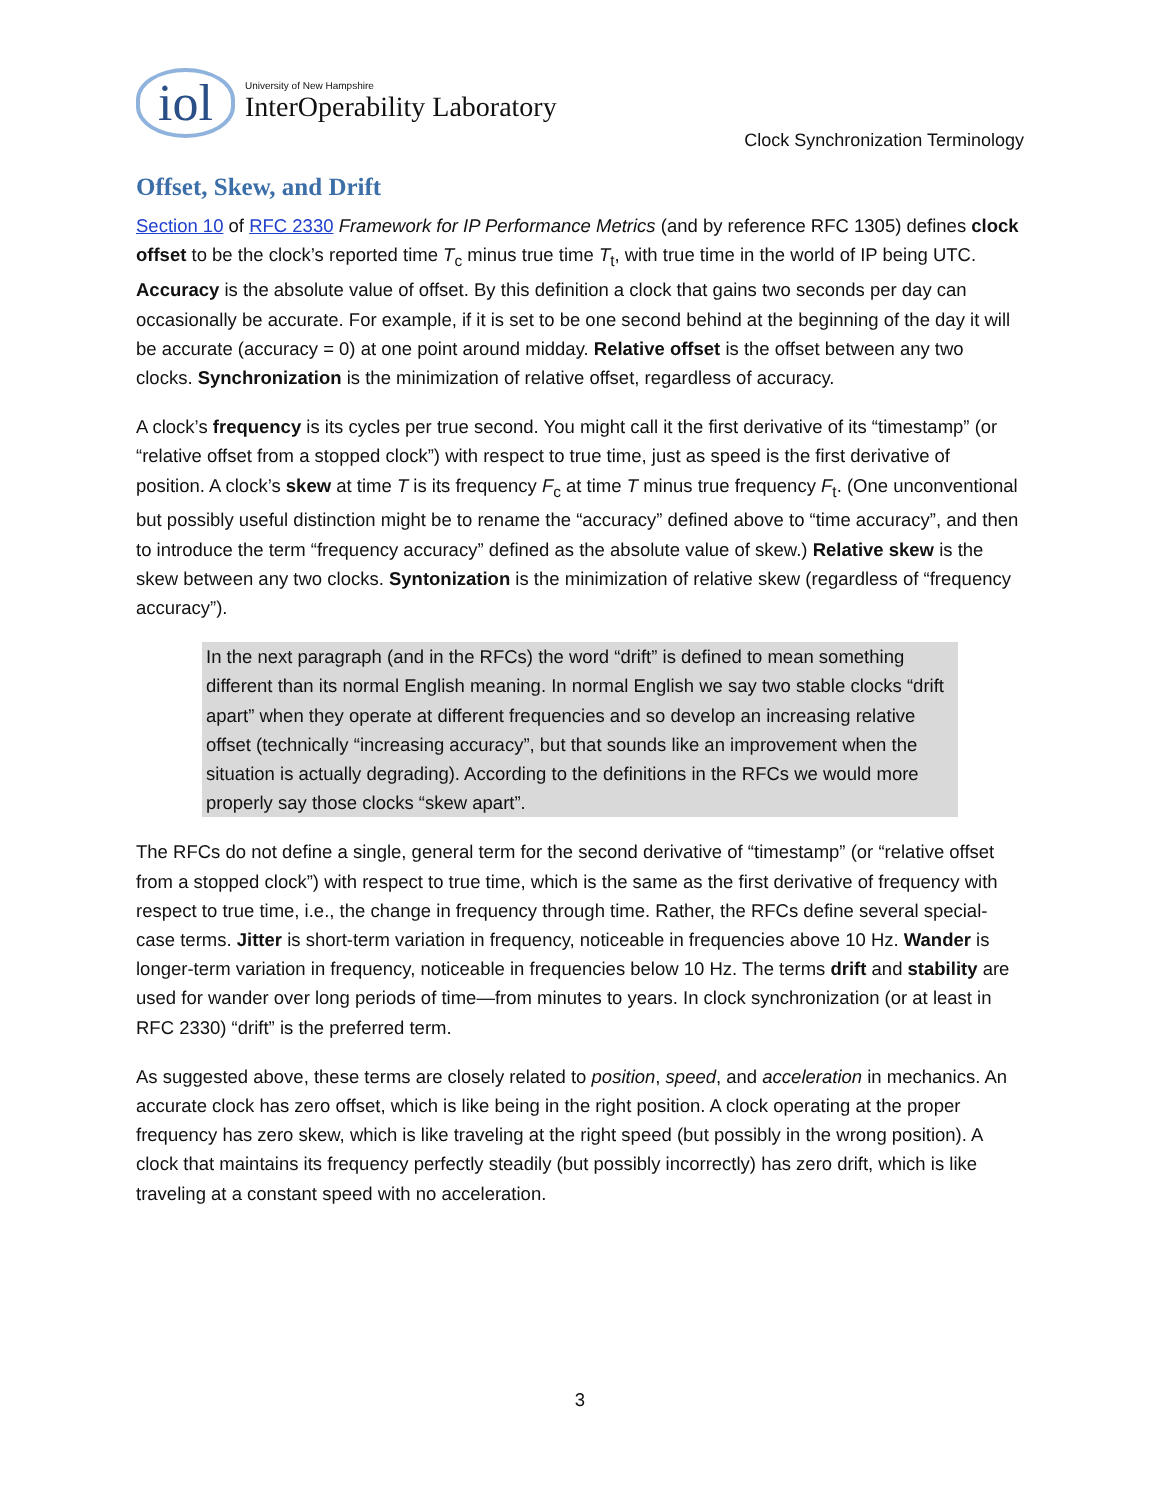iol
University of New Hampshire
InterOperability Laboratory
Clock Synchronization Terminology
Offset, Skew, and Drift
Section 10 of RFC 2330 Framework for IP Performance Metrics (and by reference RFC 1305) defines clock offset to be the clock’s reported time T<sub>c</sub> minus true time T<sub>t</sub>, with true time in the world of IP being UTC. Accuracy is the absolute value of offset. By this definition a clock that gains two seconds per day can occasionally be accurate. For example, if it is set to be one second behind at the beginning of the day it will be accurate (accuracy = 0) at one point around midday. Relative offset is the offset between any two clocks. Synchronization is the minimization of relative offset, regardless of accuracy.
A clock’s frequency is its cycles per true second. You might call it the first derivative of its “timestamp” (or “relative offset from a stopped clock”) with respect to true time, just as speed is the first derivative of position. A clock’s skew at time T is its frequency F<sub>c</sub> at time T minus true frequency F<sub>t</sub>. (One unconventional but possibly useful distinction might be to rename the “accuracy” defined above to “time accuracy”, and then to introduce the term “frequency accuracy” defined as the absolute value of skew.) Relative skew is the skew between any two clocks. Syntonization is the minimization of relative skew (regardless of “frequency accuracy”).
In the next paragraph (and in the RFCs) the word “drift” is defined to mean something different than its normal English meaning. In normal English we say two stable clocks “drift apart” when they operate at different frequencies and so develop an increasing relative offset (technically “increasing accuracy”, but that sounds like an improvement when the situation is actually degrading). According to the definitions in the RFCs we would more properly say those clocks “skew apart”.
The RFCs do not define a single, general term for the second derivative of “timestamp” (or “relative offset from a stopped clock”) with respect to true time, which is the same as the first derivative of frequency with respect to true time, i.e., the change in frequency through time. Rather, the RFCs define several special-case terms. Jitter is short-term variation in frequency, noticeable in frequencies above 10 Hz. Wander is longer-term variation in frequency, noticeable in frequencies below 10 Hz. The terms drift and stability are used for wander over long periods of time—from minutes to years. In clock synchronization (or at least in RFC 2330) “drift” is the preferred term.
As suggested above, these terms are closely related to position, speed, and acceleration in mechanics. An accurate clock has zero offset, which is like being in the right position. A clock operating at the proper frequency has zero skew, which is like traveling at the right speed (but possibly in the wrong position). A clock that maintains its frequency perfectly steadily (but possibly incorrectly) has zero drift, which is like traveling at a constant speed with no acceleration.
3